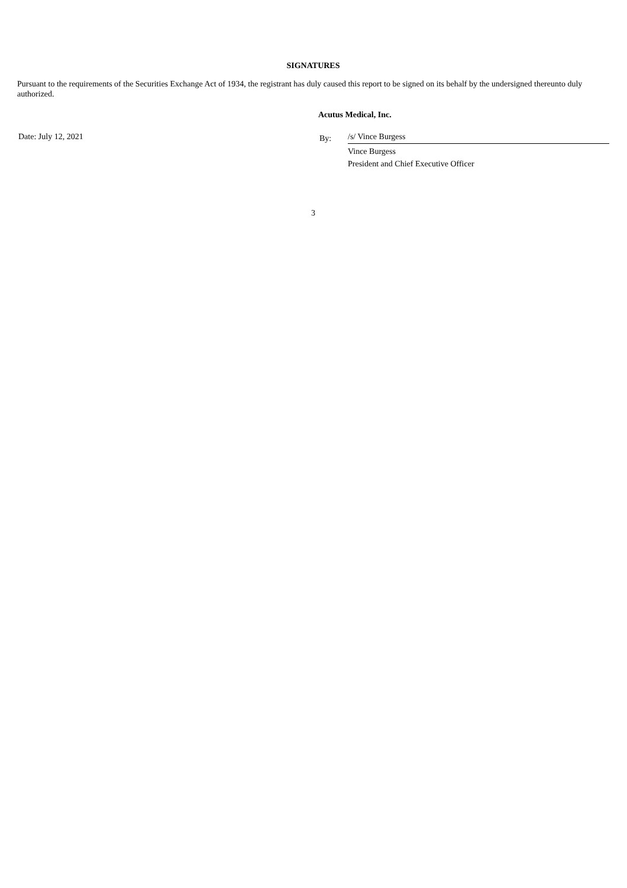SIGNATURES
Pursuant to the requirements of the Securities Exchange Act of 1934, the registrant has duly caused this report to be signed on its behalf by the undersigned thereunto duly authorized.
Acutus Medical, Inc.
Date: July 12, 2021
By:
/s/ Vince Burgess
Vince Burgess
President and Chief Executive Officer
3